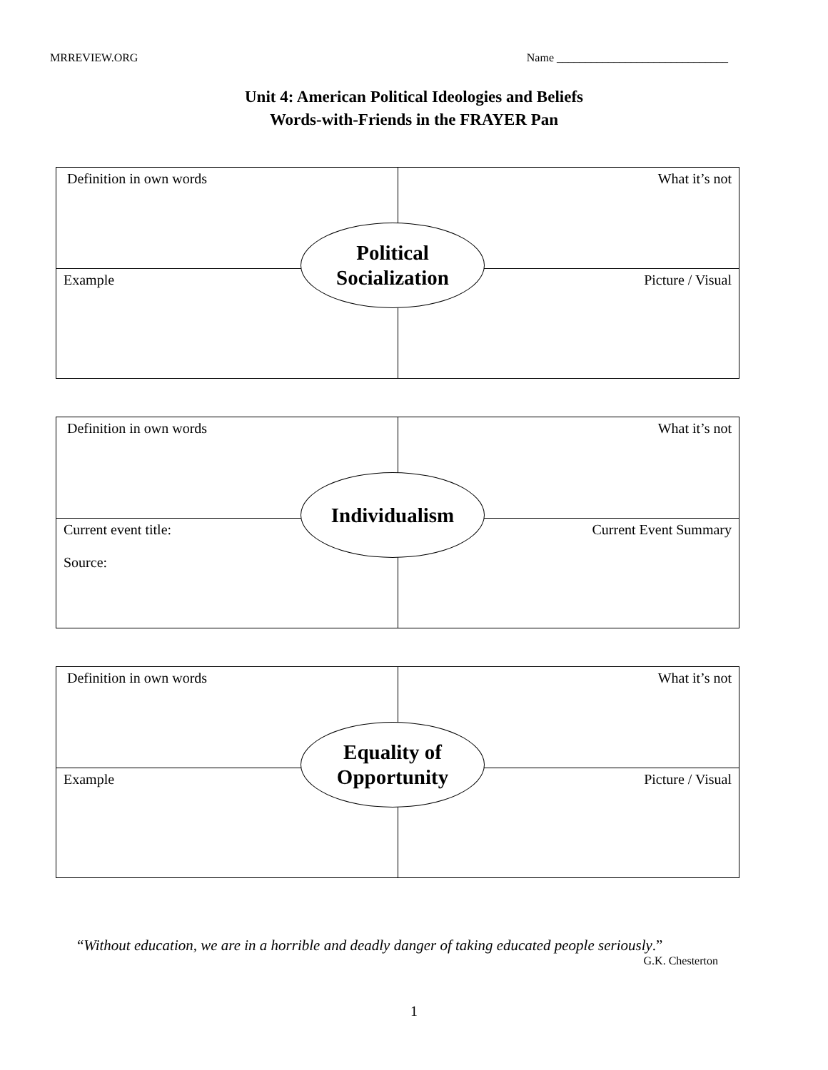MRREVIEW.ORG Name ______________________________
Unit 4: American Political Ideologies and Beliefs
Words-with-Friends in the FRAYER Pan
| Definition in own words | What it’s not |
| Example | Picture / Visual |
Political
Socialization
| Definition in own words | What it’s not |
| Current event title: Source: | Current Event Summary |
Individualism
| Definition in own words | What it’s not |
| Example | Picture / Visual |
Equality of
Opportunity
“Without education, we are in a horrible and deadly danger of taking educated people seriously.”
G.K. Chesterton
1